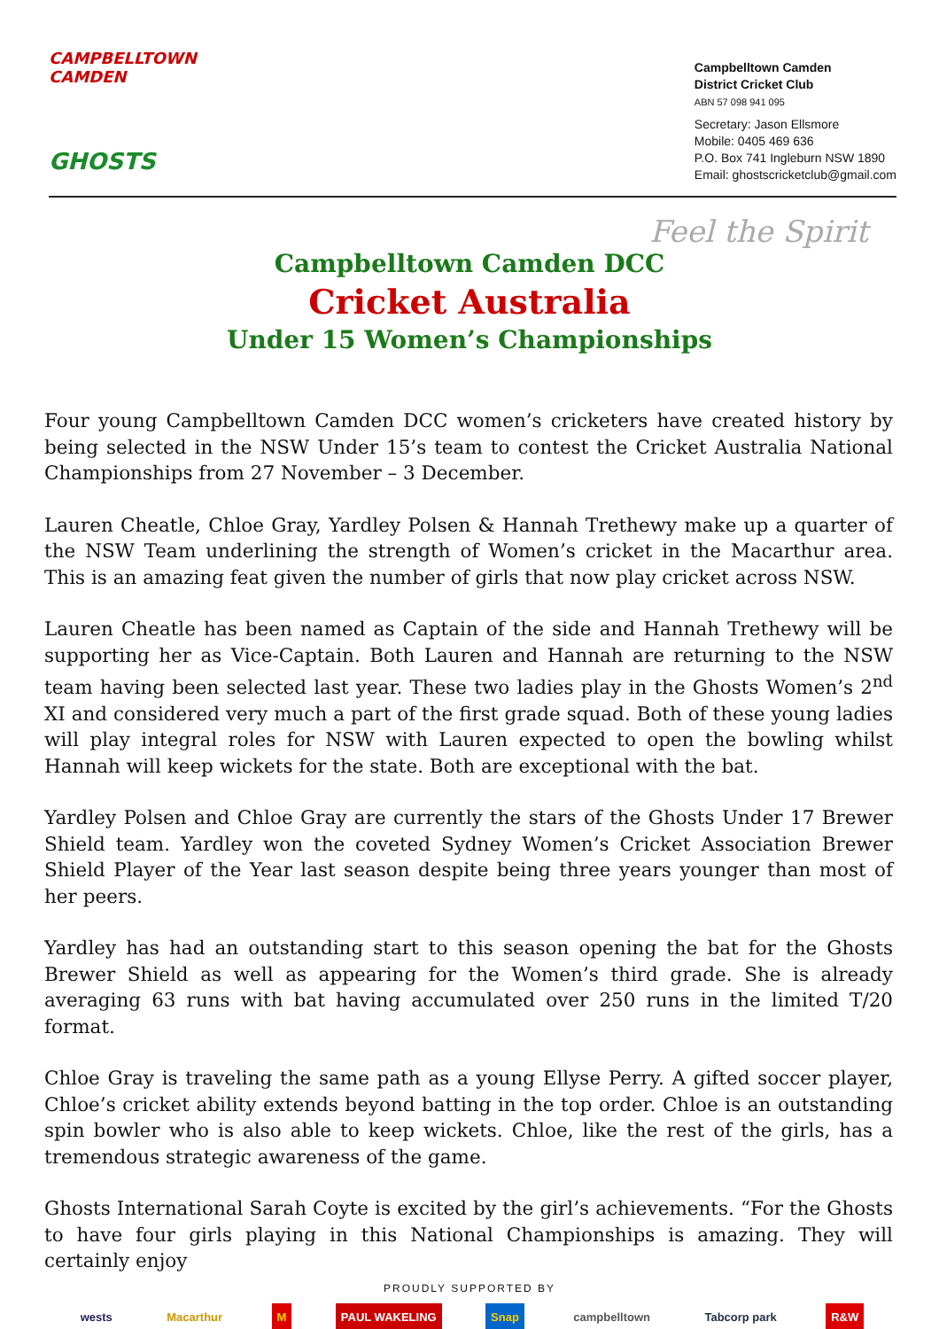CAMPBELLTOWN CAMDEN
GHOSTS
Campbelltown Camden
District Cricket Club
ABN 57 098 941 095
Secretary: Jason Ellsmore
Mobile: 0405 469 636
P.O. Box 741 Ingleburn NSW 1890
Email: ghostscricketclub@gmail.com
Feel the Spirit
Campbelltown Camden DCC
Cricket Australia
Under 15 Women’s Championships
Four young Campbelltown Camden DCC women’s cricketers have created history by being selected in the NSW Under 15’s team to contest the Cricket Australia National Championships from 27 November – 3 December.
Lauren Cheatle, Chloe Gray, Yardley Polsen & Hannah Trethewy make up a quarter of the NSW Team underlining the strength of Women’s cricket in the Macarthur area. This is an amazing feat given the number of girls that now play cricket across NSW.
Lauren Cheatle has been named as Captain of the side and Hannah Trethewy will be supporting her as Vice-Captain. Both Lauren and Hannah are returning to the NSW team having been selected last year. These two ladies play in the Ghosts Women’s 2<sup>nd</sup> XI and considered very much a part of the first grade squad. Both of these young ladies will play integral roles for NSW with Lauren expected to open the bowling whilst Hannah will keep wickets for the state. Both are exceptional with the bat.
Yardley Polsen and Chloe Gray are currently the stars of the Ghosts Under 17 Brewer Shield team. Yardley won the coveted Sydney Women’s Cricket Association Brewer Shield Player of the Year last season despite being three years younger than most of her peers.
Yardley has had an outstanding start to this season opening the bat for the Ghosts Brewer Shield as well as appearing for the Women’s third grade. She is already averaging 63 runs with bat having accumulated over 250 runs in the limited T/20 format.
Chloe Gray is traveling the same path as a young Ellyse Perry. A gifted soccer player, Chloe’s cricket ability extends beyond batting in the top order. Chloe is an outstanding spin bowler who is also able to keep wickets. Chloe, like the rest of the girls, has a tremendous strategic awareness of the game.
Ghosts International Sarah Coyte is excited by the girl’s achievements. “For the Ghosts to have four girls playing in this National Championships is amazing. They will certainly enjoy
PROUDLY SUPPORTED BY
wests Macarthur M PAUL WAKELING Snap campbelltown Tabcorp park R&W